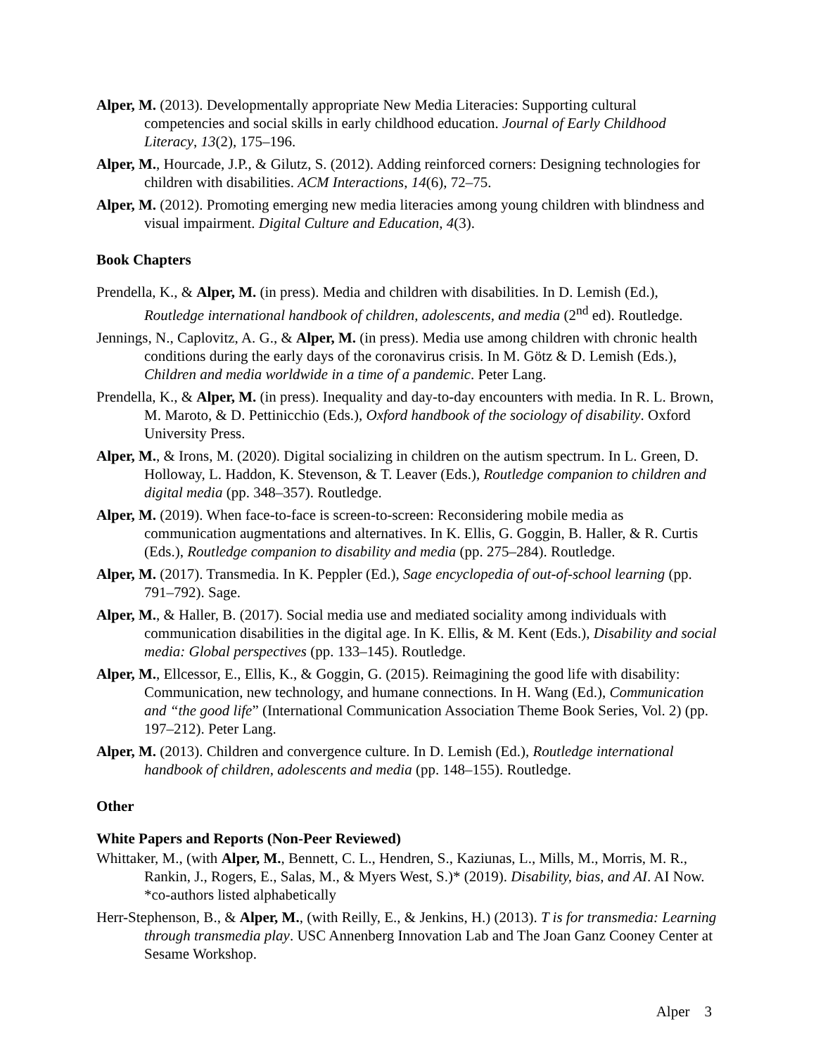Alper, M. (2013). Developmentally appropriate New Media Literacies: Supporting cultural competencies and social skills in early childhood education. Journal of Early Childhood Literacy, 13(2), 175–196.
Alper, M., Hourcade, J.P., & Gilutz, S. (2012). Adding reinforced corners: Designing technologies for children with disabilities. ACM Interactions, 14(6), 72–75.
Alper, M. (2012). Promoting emerging new media literacies among young children with blindness and visual impairment. Digital Culture and Education, 4(3).
Book Chapters
Prendella, K., & Alper, M. (in press). Media and children with disabilities. In D. Lemish (Ed.), Routledge international handbook of children, adolescents, and media (2<sup>nd</sup> ed). Routledge.
Jennings, N., Caplovitz, A. G., & Alper, M. (in press). Media use among children with chronic health conditions during the early days of the coronavirus crisis. In M. Götz & D. Lemish (Eds.), Children and media worldwide in a time of a pandemic. Peter Lang.
Prendella, K., & Alper, M. (in press). Inequality and day-to-day encounters with media. In R. L. Brown, M. Maroto, & D. Pettinicchio (Eds.), Oxford handbook of the sociology of disability. Oxford University Press.
Alper, M., & Irons, M. (2020). Digital socializing in children on the autism spectrum. In L. Green, D. Holloway, L. Haddon, K. Stevenson, & T. Leaver (Eds.), Routledge companion to children and digital media (pp. 348–357). Routledge.
Alper, M. (2019). When face-to-face is screen-to-screen: Reconsidering mobile media as communication augmentations and alternatives. In K. Ellis, G. Goggin, B. Haller, & R. Curtis (Eds.), Routledge companion to disability and media (pp. 275–284). Routledge.
Alper, M. (2017). Transmedia. In K. Peppler (Ed.), Sage encyclopedia of out-of-school learning (pp. 791–792). Sage.
Alper, M., & Haller, B. (2017). Social media use and mediated sociality among individuals with communication disabilities in the digital age. In K. Ellis, & M. Kent (Eds.), Disability and social media: Global perspectives (pp. 133–145). Routledge.
Alper, M., Ellcessor, E., Ellis, K., & Goggin, G. (2015). Reimagining the good life with disability: Communication, new technology, and humane connections. In H. Wang (Ed.), Communication and “the good life” (International Communication Association Theme Book Series, Vol. 2) (pp. 197–212). Peter Lang.
Alper, M. (2013). Children and convergence culture. In D. Lemish (Ed.), Routledge international handbook of children, adolescents and media (pp. 148–155). Routledge.
Other
White Papers and Reports (Non-Peer Reviewed)
Whittaker, M., (with Alper, M., Bennett, C. L., Hendren, S., Kaziunas, L., Mills, M., Morris, M. R., Rankin, J., Rogers, E., Salas, M., & Myers West, S.)* (2019). Disability, bias, and AI. AI Now. *co-authors listed alphabetically
Herr-Stephenson, B., & Alper, M., (with Reilly, E., & Jenkins, H.) (2013). T is for transmedia: Learning through transmedia play. USC Annenberg Innovation Lab and The Joan Ganz Cooney Center at Sesame Workshop.
Alper 3